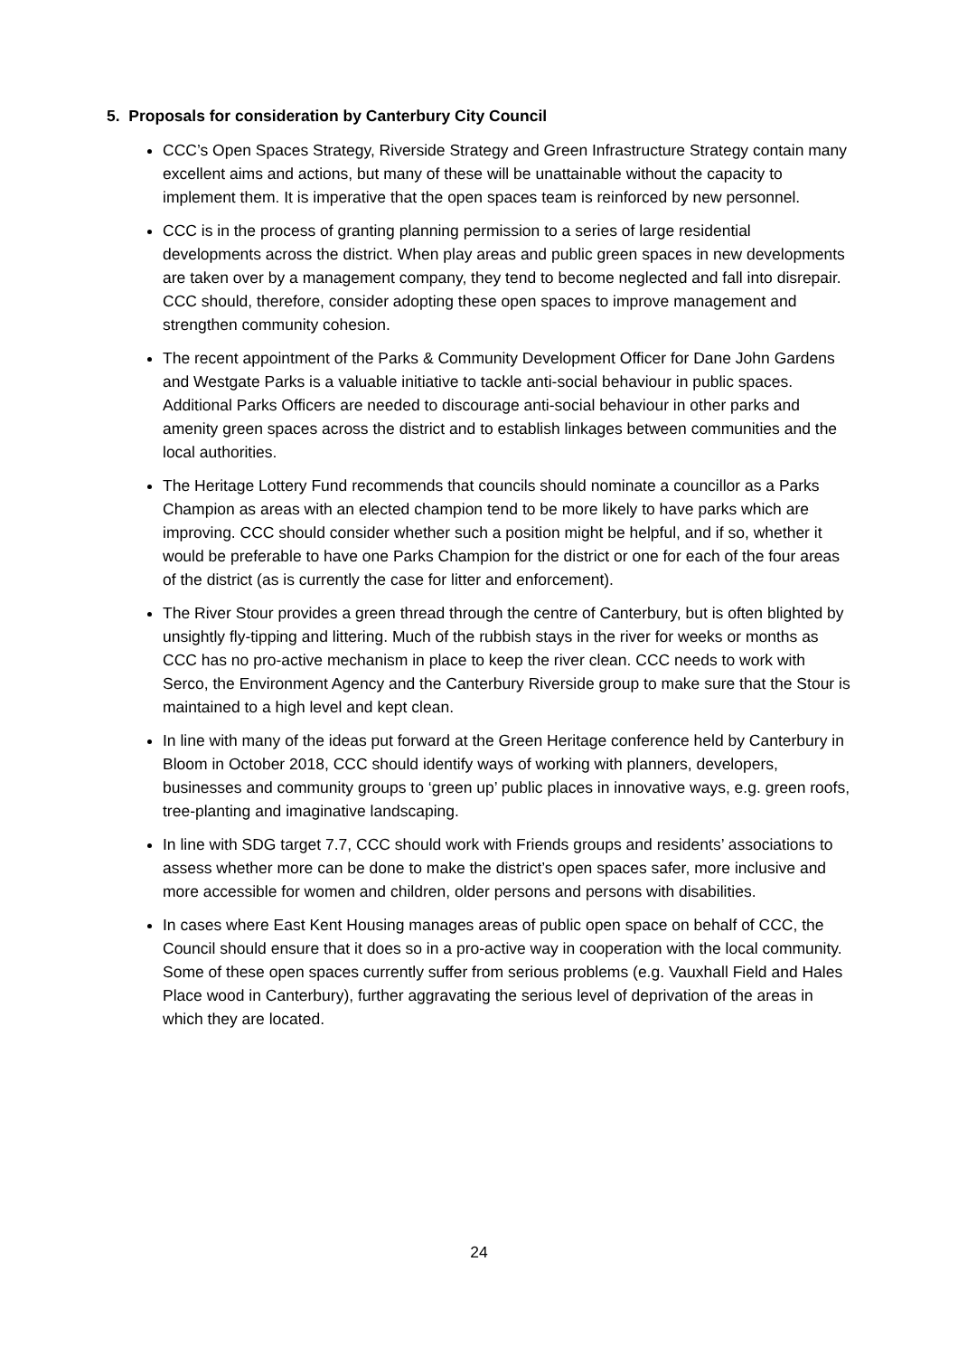5. Proposals for consideration by Canterbury City Council
CCC’s Open Spaces Strategy, Riverside Strategy and Green Infrastructure Strategy contain many excellent aims and actions, but many of these will be unattainable without the capacity to implement them. It is imperative that the open spaces team is reinforced by new personnel.
CCC is in the process of granting planning permission to a series of large residential developments across the district. When play areas and public green spaces in new developments are taken over by a management company, they tend to become neglected and fall into disrepair. CCC should, therefore, consider adopting these open spaces to improve management and strengthen community cohesion.
The recent appointment of the Parks & Community Development Officer for Dane John Gardens and Westgate Parks is a valuable initiative to tackle anti-social behaviour in public spaces. Additional Parks Officers are needed to discourage anti-social behaviour in other parks and amenity green spaces across the district and to establish linkages between communities and the local authorities.
The Heritage Lottery Fund recommends that councils should nominate a councillor as a Parks Champion as areas with an elected champion tend to be more likely to have parks which are improving. CCC should consider whether such a position might be helpful, and if so, whether it would be preferable to have one Parks Champion for the district or one for each of the four areas of the district (as is currently the case for litter and enforcement).
The River Stour provides a green thread through the centre of Canterbury, but is often blighted by unsightly fly-tipping and littering. Much of the rubbish stays in the river for weeks or months as CCC has no pro-active mechanism in place to keep the river clean. CCC needs to work with Serco, the Environment Agency and the Canterbury Riverside group to make sure that the Stour is maintained to a high level and kept clean.
In line with many of the ideas put forward at the Green Heritage conference held by Canterbury in Bloom in October 2018, CCC should identify ways of working with planners, developers, businesses and community groups to ‘green up’ public places in innovative ways, e.g. green roofs, tree-planting and imaginative landscaping.
In line with SDG target 7.7, CCC should work with Friends groups and residents’ associations to assess whether more can be done to make the district’s open spaces safer, more inclusive and more accessible for women and children, older persons and persons with disabilities.
In cases where East Kent Housing manages areas of public open space on behalf of CCC, the Council should ensure that it does so in a pro-active way in cooperation with the local community. Some of these open spaces currently suffer from serious problems (e.g. Vauxhall Field and Hales Place wood in Canterbury), further aggravating the serious level of deprivation of the areas in which they are located.
24